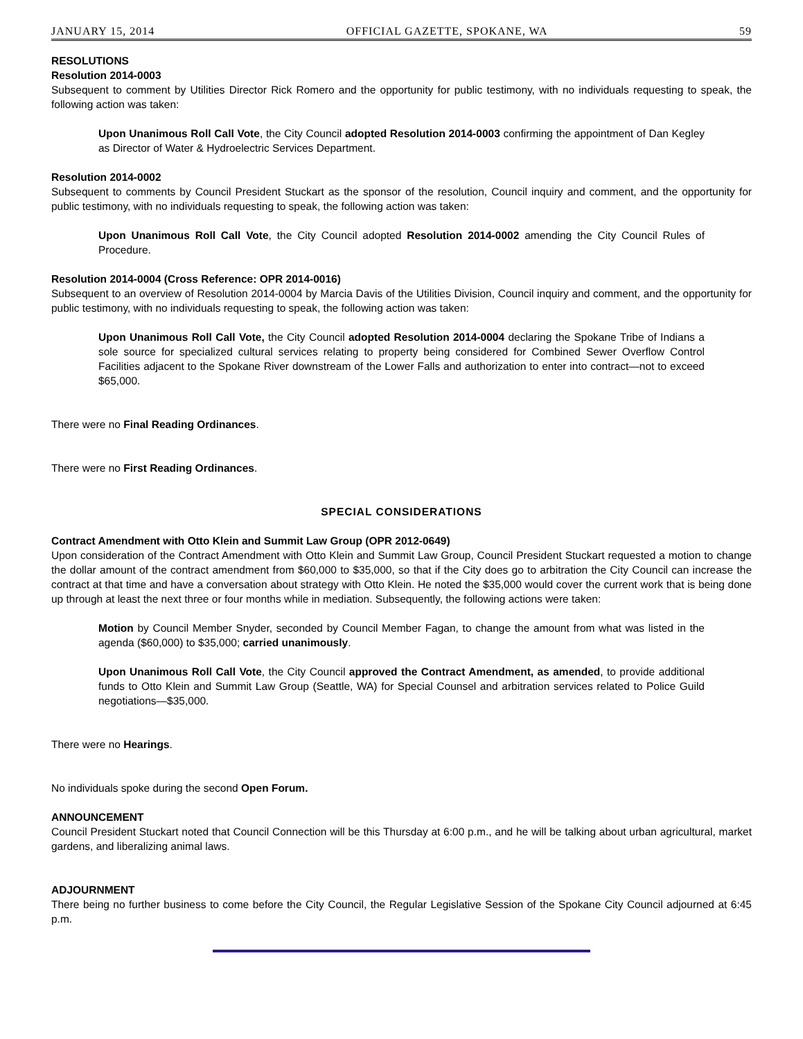JANUARY 15, 2014 OFFICIAL GAZETTE, SPOKANE, WA 59
RESOLUTIONS
Resolution 2014-0003
Subsequent to comment by Utilities Director Rick Romero and the opportunity for public testimony, with no individuals requesting to speak, the following action was taken:
Upon Unanimous Roll Call Vote, the City Council adopted Resolution 2014-0003 confirming the appointment of Dan Kegley as Director of Water & Hydroelectric Services Department.
Resolution 2014-0002
Subsequent to comments by Council President Stuckart as the sponsor of the resolution, Council inquiry and comment, and the opportunity for public testimony, with no individuals requesting to speak, the following action was taken:
Upon Unanimous Roll Call Vote, the City Council adopted Resolution 2014-0002 amending the City Council Rules of Procedure.
Resolution 2014-0004 (Cross Reference: OPR 2014-0016)
Subsequent to an overview of Resolution 2014-0004 by Marcia Davis of the Utilities Division, Council inquiry and comment, and the opportunity for public testimony, with no individuals requesting to speak, the following action was taken:
Upon Unanimous Roll Call Vote, the City Council adopted Resolution 2014-0004 declaring the Spokane Tribe of Indians a sole source for specialized cultural services relating to property being considered for Combined Sewer Overflow Control Facilities adjacent to the Spokane River downstream of the Lower Falls and authorization to enter into contract—not to exceed $65,000.
There were no Final Reading Ordinances.
There were no First Reading Ordinances.
SPECIAL CONSIDERATIONS
Contract Amendment with Otto Klein and Summit Law Group (OPR 2012-0649)
Upon consideration of the Contract Amendment with Otto Klein and Summit Law Group, Council President Stuckart requested a motion to change the dollar amount of the contract amendment from $60,000 to $35,000, so that if the City does go to arbitration the City Council can increase the contract at that time and have a conversation about strategy with Otto Klein. He noted the $35,000 would cover the current work that is being done up through at least the next three or four months while in mediation. Subsequently, the following actions were taken:
Motion by Council Member Snyder, seconded by Council Member Fagan, to change the amount from what was listed in the agenda ($60,000) to $35,000; carried unanimously.
Upon Unanimous Roll Call Vote, the City Council approved the Contract Amendment, as amended, to provide additional funds to Otto Klein and Summit Law Group (Seattle, WA) for Special Counsel and arbitration services related to Police Guild negotiations—$35,000.
There were no Hearings.
No individuals spoke during the second Open Forum.
ANNOUNCEMENT
Council President Stuckart noted that Council Connection will be this Thursday at 6:00 p.m., and he will be talking about urban agricultural, market gardens, and liberalizing animal laws.
ADJOURNMENT
There being no further business to come before the City Council, the Regular Legislative Session of the Spokane City Council adjourned at 6:45 p.m.